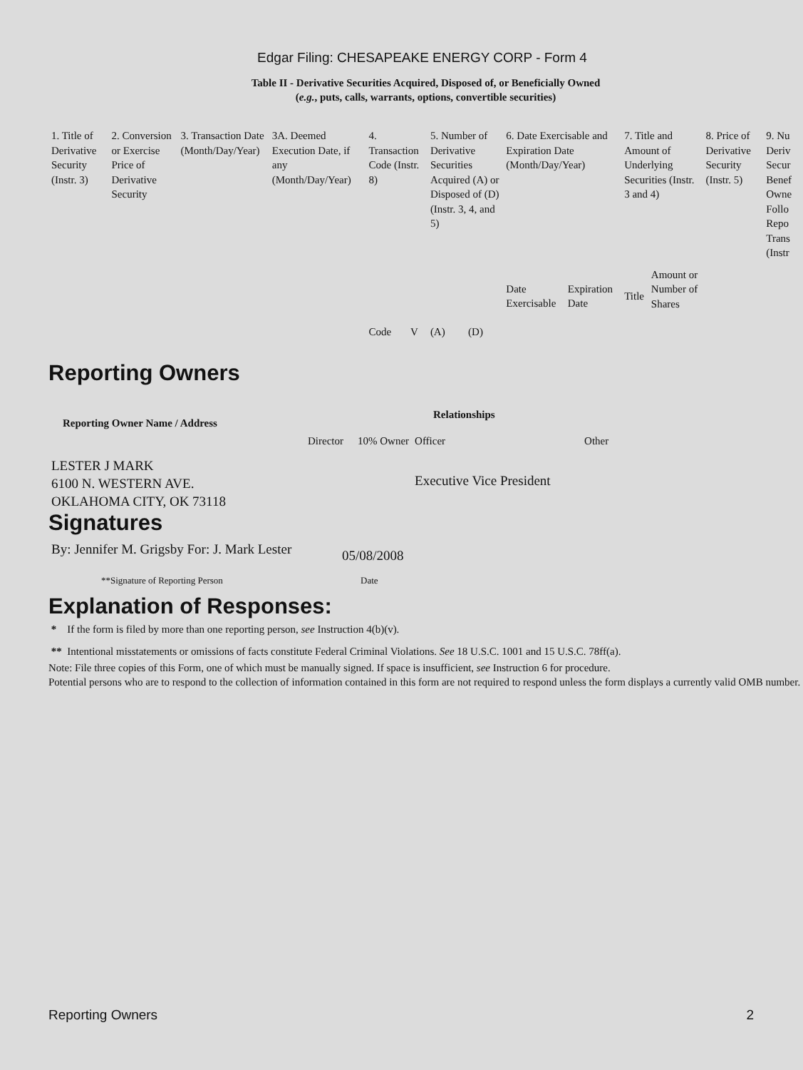Edgar Filing: CHESAPEAKE ENERGY CORP - Form 4
Table II - Derivative Securities Acquired, Disposed of, or Beneficially Owned
(e.g., puts, calls, warrants, options, convertible securities)
| 1. Title of Derivative Security (Instr. 3) | 2. Conversion or Exercise Price of Derivative Security | 3. Transaction Date (Month/Day/Year) | 3A. Deemed Execution Date, if any (Month/Day/Year) | 4. Transaction Code (Instr. 8) | | 5. Number of Derivative Securities Acquired (A) or Disposed of (D) (Instr. 3, 4, and 5) | | 6. Date Exercisable and Expiration Date (Month/Day/Year) | | 7. Title and Amount of Underlying Securities (Instr. 3 and 4) | | 8. Price of Derivative Security (Instr. 5) | 9. Nu Deriv Secur Benef Owne Follo Repo Trans (Instr |
| | | | | Code | V | (A) | (D) | Date Exercisable | Expiration Date | Title | Amount or Number of Shares | | |
Reporting Owners
| Reporting Owner Name / Address | Relationships | | | |
| --- | --- | --- | --- | --- |
| | Director | 10% Owner | Officer | Other |
| LESTER J MARK 6100 N. WESTERN AVE. OKLAHOMA CITY, OK 73118 | | | Executive Vice President | |
Signatures
| By: Jennifer M. Grigsby For: J. Mark Lester | 05/08/2008 |
| **Signature of Reporting Person | Date |
Explanation of Responses:
* If the form is filed by more than one reporting person, see Instruction 4(b)(v).
** Intentional misstatements or omissions of facts constitute Federal Criminal Violations. See 18 U.S.C. 1001 and 15 U.S.C. 78ff(a).
Note: File three copies of this Form, one of which must be manually signed. If space is insufficient, see Instruction 6 for procedure.
Potential persons who are to respond to the collection of information contained in this form are not required to respond unless the form displays a currently valid OMB number.
Reporting Owners 2